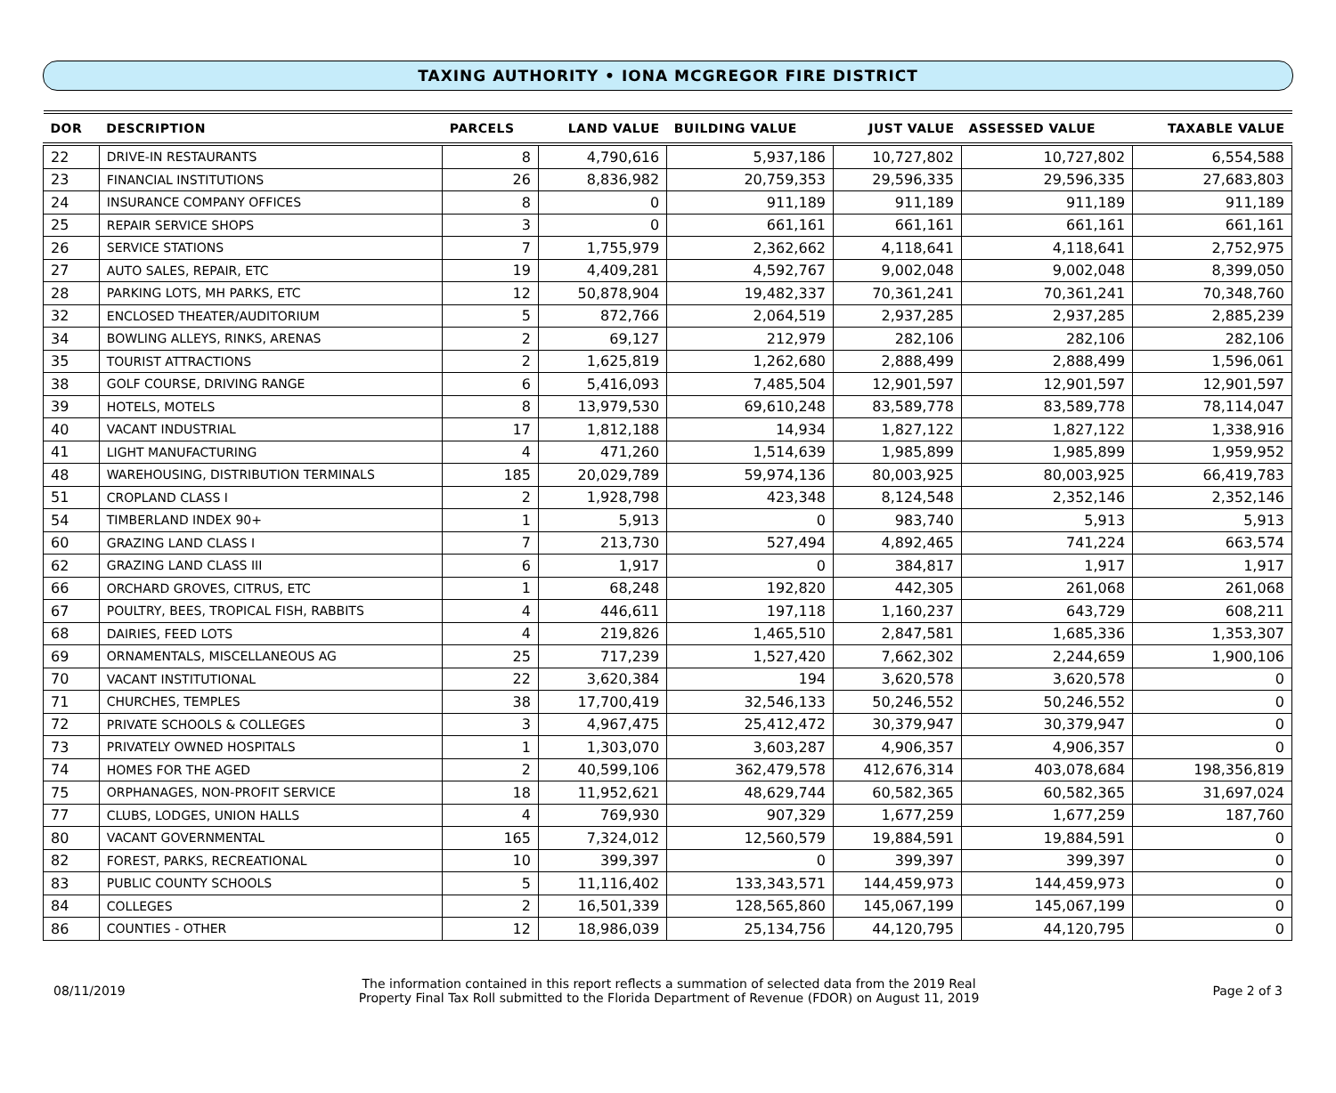TAXING AUTHORITY • IONA MCGREGOR FIRE DISTRICT
| DOR | DESCRIPTION | PARCELS | LAND VALUE | BUILDING VALUE | JUST VALUE | ASSESSED VALUE | TAXABLE VALUE |
| --- | --- | --- | --- | --- | --- | --- | --- |
| 22 | DRIVE-IN RESTAURANTS | 8 | 4,790,616 | 5,937,186 | 10,727,802 | 10,727,802 | 6,554,588 |
| 23 | FINANCIAL INSTITUTIONS | 26 | 8,836,982 | 20,759,353 | 29,596,335 | 29,596,335 | 27,683,803 |
| 24 | INSURANCE COMPANY OFFICES | 8 | 0 | 911,189 | 911,189 | 911,189 | 911,189 |
| 25 | REPAIR SERVICE SHOPS | 3 | 0 | 661,161 | 661,161 | 661,161 | 661,161 |
| 26 | SERVICE STATIONS | 7 | 1,755,979 | 2,362,662 | 4,118,641 | 4,118,641 | 2,752,975 |
| 27 | AUTO SALES, REPAIR, ETC | 19 | 4,409,281 | 4,592,767 | 9,002,048 | 9,002,048 | 8,399,050 |
| 28 | PARKING LOTS, MH PARKS, ETC | 12 | 50,878,904 | 19,482,337 | 70,361,241 | 70,361,241 | 70,348,760 |
| 32 | ENCLOSED THEATER/AUDITORIUM | 5 | 872,766 | 2,064,519 | 2,937,285 | 2,937,285 | 2,885,239 |
| 34 | BOWLING ALLEYS, RINKS, ARENAS | 2 | 69,127 | 212,979 | 282,106 | 282,106 | 282,106 |
| 35 | TOURIST ATTRACTIONS | 2 | 1,625,819 | 1,262,680 | 2,888,499 | 2,888,499 | 1,596,061 |
| 38 | GOLF COURSE, DRIVING RANGE | 6 | 5,416,093 | 7,485,504 | 12,901,597 | 12,901,597 | 12,901,597 |
| 39 | HOTELS, MOTELS | 8 | 13,979,530 | 69,610,248 | 83,589,778 | 83,589,778 | 78,114,047 |
| 40 | VACANT INDUSTRIAL | 17 | 1,812,188 | 14,934 | 1,827,122 | 1,827,122 | 1,338,916 |
| 41 | LIGHT MANUFACTURING | 4 | 471,260 | 1,514,639 | 1,985,899 | 1,985,899 | 1,959,952 |
| 48 | WAREHOUSING, DISTRIBUTION TERMINALS | 185 | 20,029,789 | 59,974,136 | 80,003,925 | 80,003,925 | 66,419,783 |
| 51 | CROPLAND CLASS I | 2 | 1,928,798 | 423,348 | 8,124,548 | 2,352,146 | 2,352,146 |
| 54 | TIMBERLAND INDEX 90+ | 1 | 5,913 | 0 | 983,740 | 5,913 | 5,913 |
| 60 | GRAZING LAND CLASS I | 7 | 213,730 | 527,494 | 4,892,465 | 741,224 | 663,574 |
| 62 | GRAZING LAND CLASS III | 6 | 1,917 | 0 | 384,817 | 1,917 | 1,917 |
| 66 | ORCHARD GROVES, CITRUS, ETC | 1 | 68,248 | 192,820 | 442,305 | 261,068 | 261,068 |
| 67 | POULTRY, BEES, TROPICAL FISH, RABBITS | 4 | 446,611 | 197,118 | 1,160,237 | 643,729 | 608,211 |
| 68 | DAIRIES, FEED LOTS | 4 | 219,826 | 1,465,510 | 2,847,581 | 1,685,336 | 1,353,307 |
| 69 | ORNAMENTALS, MISCELLANEOUS AG | 25 | 717,239 | 1,527,420 | 7,662,302 | 2,244,659 | 1,900,106 |
| 70 | VACANT INSTITUTIONAL | 22 | 3,620,384 | 194 | 3,620,578 | 3,620,578 | 0 |
| 71 | CHURCHES, TEMPLES | 38 | 17,700,419 | 32,546,133 | 50,246,552 | 50,246,552 | 0 |
| 72 | PRIVATE SCHOOLS & COLLEGES | 3 | 4,967,475 | 25,412,472 | 30,379,947 | 30,379,947 | 0 |
| 73 | PRIVATELY OWNED HOSPITALS | 1 | 1,303,070 | 3,603,287 | 4,906,357 | 4,906,357 | 0 |
| 74 | HOMES FOR THE AGED | 2 | 40,599,106 | 362,479,578 | 412,676,314 | 403,078,684 | 198,356,819 |
| 75 | ORPHANAGES, NON-PROFIT SERVICE | 18 | 11,952,621 | 48,629,744 | 60,582,365 | 60,582,365 | 31,697,024 |
| 77 | CLUBS, LODGES, UNION HALLS | 4 | 769,930 | 907,329 | 1,677,259 | 1,677,259 | 187,760 |
| 80 | VACANT GOVERNMENTAL | 165 | 7,324,012 | 12,560,579 | 19,884,591 | 19,884,591 | 0 |
| 82 | FOREST, PARKS, RECREATIONAL | 10 | 399,397 | 0 | 399,397 | 399,397 | 0 |
| 83 | PUBLIC COUNTY SCHOOLS | 5 | 11,116,402 | 133,343,571 | 144,459,973 | 144,459,973 | 0 |
| 84 | COLLEGES | 2 | 16,501,339 | 128,565,860 | 145,067,199 | 145,067,199 | 0 |
| 86 | COUNTIES - OTHER | 12 | 18,986,039 | 25,134,756 | 44,120,795 | 44,120,795 | 0 |
08/11/2019
The information contained in this report reflects a summation of selected data from the 2019 Real
Property Final Tax Roll submitted to the Florida Department of Revenue (FDOR) on August 11, 2019
Page 2 of 3